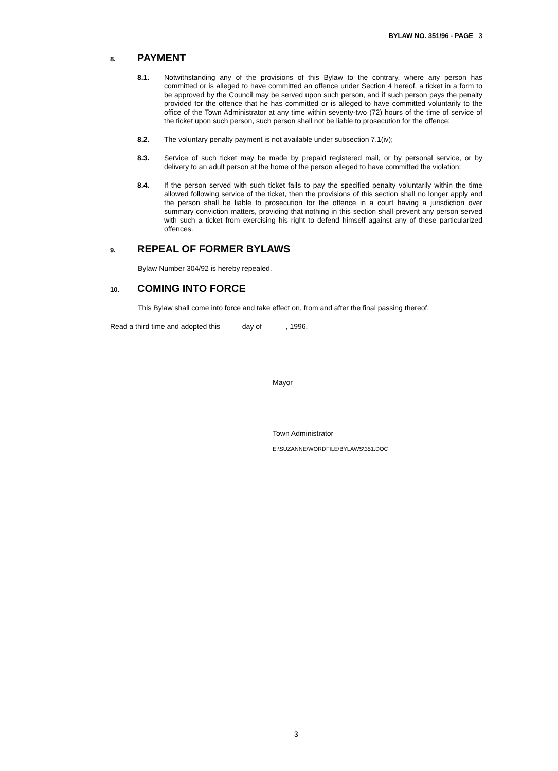BYLAW NO. 351/96 - PAGE 3
8. PAYMENT
8.1. Notwithstanding any of the provisions of this Bylaw to the contrary, where any person has committed or is alleged to have committed an offence under Section 4 hereof, a ticket in a form to be approved by the Council may be served upon such person, and if such person pays the penalty provided for the offence that he has committed or is alleged to have committed voluntarily to the office of the Town Administrator at any time within seventy-two (72) hours of the time of service of the ticket upon such person, such person shall not be liable to prosecution for the offence;
8.2. The voluntary penalty payment is not available under subsection 7.1(iv);
8.3. Service of such ticket may be made by prepaid registered mail, or by personal service, or by delivery to an adult person at the home of the person alleged to have committed the violation;
8.4. If the person served with such ticket fails to pay the specified penalty voluntarily within the time allowed following service of the ticket, then the provisions of this section shall no longer apply and the person shall be liable to prosecution for the offence in a court having a jurisdiction over summary conviction matters, providing that nothing in this section shall prevent any person served with such a ticket from exercising his right to defend himself against any of these particularized offences.
9. REPEAL OF FORMER BYLAWS
Bylaw Number 304/92 is hereby repealed.
10. COMING INTO FORCE
This Bylaw shall come into force and take effect on, from and after the final passing thereof.
Read a third time and adopted this day of , 1996.
Mayor
Town Administrator
E:\SUZANNE\WORDFILE\BYLAWS\351.DOC
3